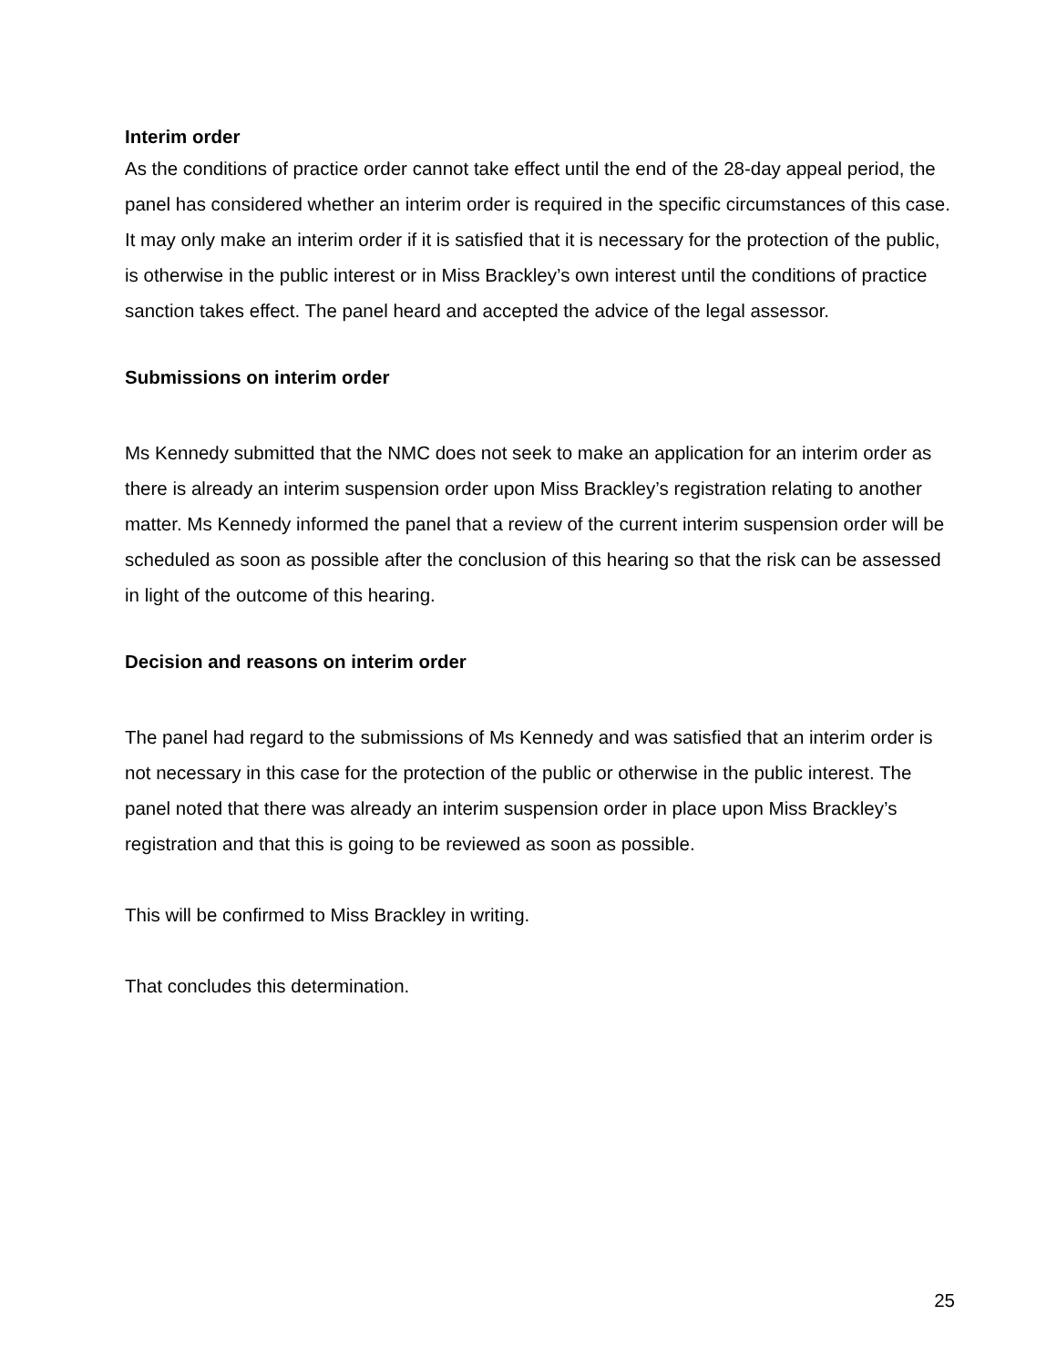Interim order
As the conditions of practice order cannot take effect until the end of the 28-day appeal period, the panel has considered whether an interim order is required in the specific circumstances of this case. It may only make an interim order if it is satisfied that it is necessary for the protection of the public, is otherwise in the public interest or in Miss Brackley’s own interest until the conditions of practice sanction takes effect. The panel heard and accepted the advice of the legal assessor.
Submissions on interim order
Ms Kennedy submitted that the NMC does not seek to make an application for an interim order as there is already an interim suspension order upon Miss Brackley’s registration relating to another matter. Ms Kennedy informed the panel that a review of the current interim suspension order will be scheduled as soon as possible after the conclusion of this hearing so that the risk can be assessed in light of the outcome of this hearing.
Decision and reasons on interim order
The panel had regard to the submissions of Ms Kennedy and was satisfied that an interim order is not necessary in this case for the protection of the public or otherwise in the public interest. The panel noted that there was already an interim suspension order in place upon Miss Brackley’s registration and that this is going to be reviewed as soon as possible.
This will be confirmed to Miss Brackley in writing.
That concludes this determination.
25